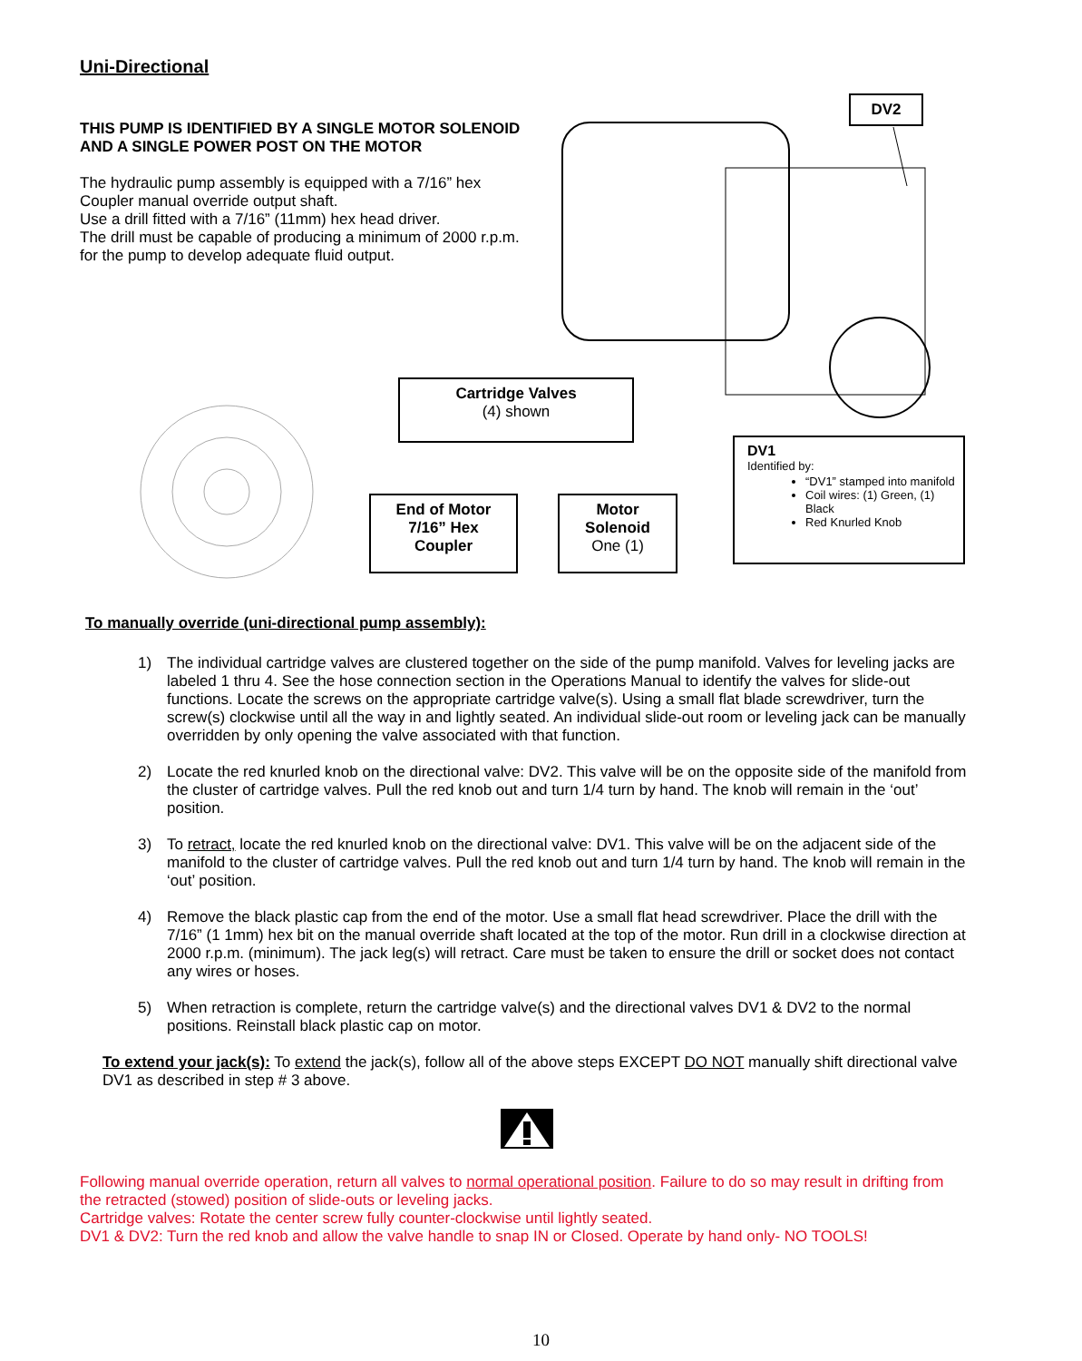Uni-Directional
THIS PUMP IS IDENTIFIED BY A SINGLE MOTOR SOLENOID AND A SINGLE POWER POST ON THE MOTOR
The hydraulic pump assembly is equipped with a 7/16” hex Coupler manual override output shaft.
Use a drill fitted with a 7/16” (11mm) hex head driver.
The drill must be capable of producing a minimum of 2000 r.p.m. for the pump to develop adequate fluid output.
DV2
Cartridge Valves
(4) shown
End of Motor
7/16” Hex
Coupler
Motor
Solenoid
One (1)
DV1
Identified by:
“DV1” stamped into manifold
Coil wires: (1) Green, (1) Black
Red Knurled Knob
To manually override (uni-directional pump assembly):
1) The individual cartridge valves are clustered together on the side of the pump manifold. Valves for leveling jacks are labeled 1 thru 4. See the hose connection section in the Operations Manual to identify the valves for slide-out functions. Locate the screws on the appropriate cartridge valve(s). Using a small flat blade screwdriver, turn the screw(s) clockwise until all the way in and lightly seated. An individual slide-out room or leveling jack can be manually overridden by only opening the valve associated with that function.
2) Locate the red knurled knob on the directional valve: DV2. This valve will be on the opposite side of the manifold from the cluster of cartridge valves. Pull the red knob out and turn 1/4 turn by hand. The knob will remain in the ‘out’ position.
3) To retract, locate the red knurled knob on the directional valve: DV1. This valve will be on the adjacent side of the manifold to the cluster of cartridge valves. Pull the red knob out and turn 1/4 turn by hand. The knob will remain in the ‘out’ position.
4) Remove the black plastic cap from the end of the motor. Use a small flat head screwdriver. Place the drill with the 7/16” (1 1mm) hex bit on the manual override shaft located at the top of the motor. Run drill in a clockwise direction at 2000 r.p.m. (minimum). The jack leg(s) will retract. Care must be taken to ensure the drill or socket does not contact any wires or hoses.
5) When retraction is complete, return the cartridge valve(s) and the directional valves DV1 & DV2 to the normal positions. Reinstall black plastic cap on motor.
To extend your jack(s): To extend the jack(s), follow all of the above steps EXCEPT DO NOT manually shift directional valve DV1 as described in step # 3 above.
Following manual override operation, return all valves to normal operational position. Failure to do so may result in drifting from the retracted (stowed) position of slide-outs or leveling jacks.
Cartridge valves: Rotate the center screw fully counter-clockwise until lightly seated.
DV1 & DV2: Turn the red knob and allow the valve handle to snap IN or Closed. Operate by hand only- NO TOOLS!
10